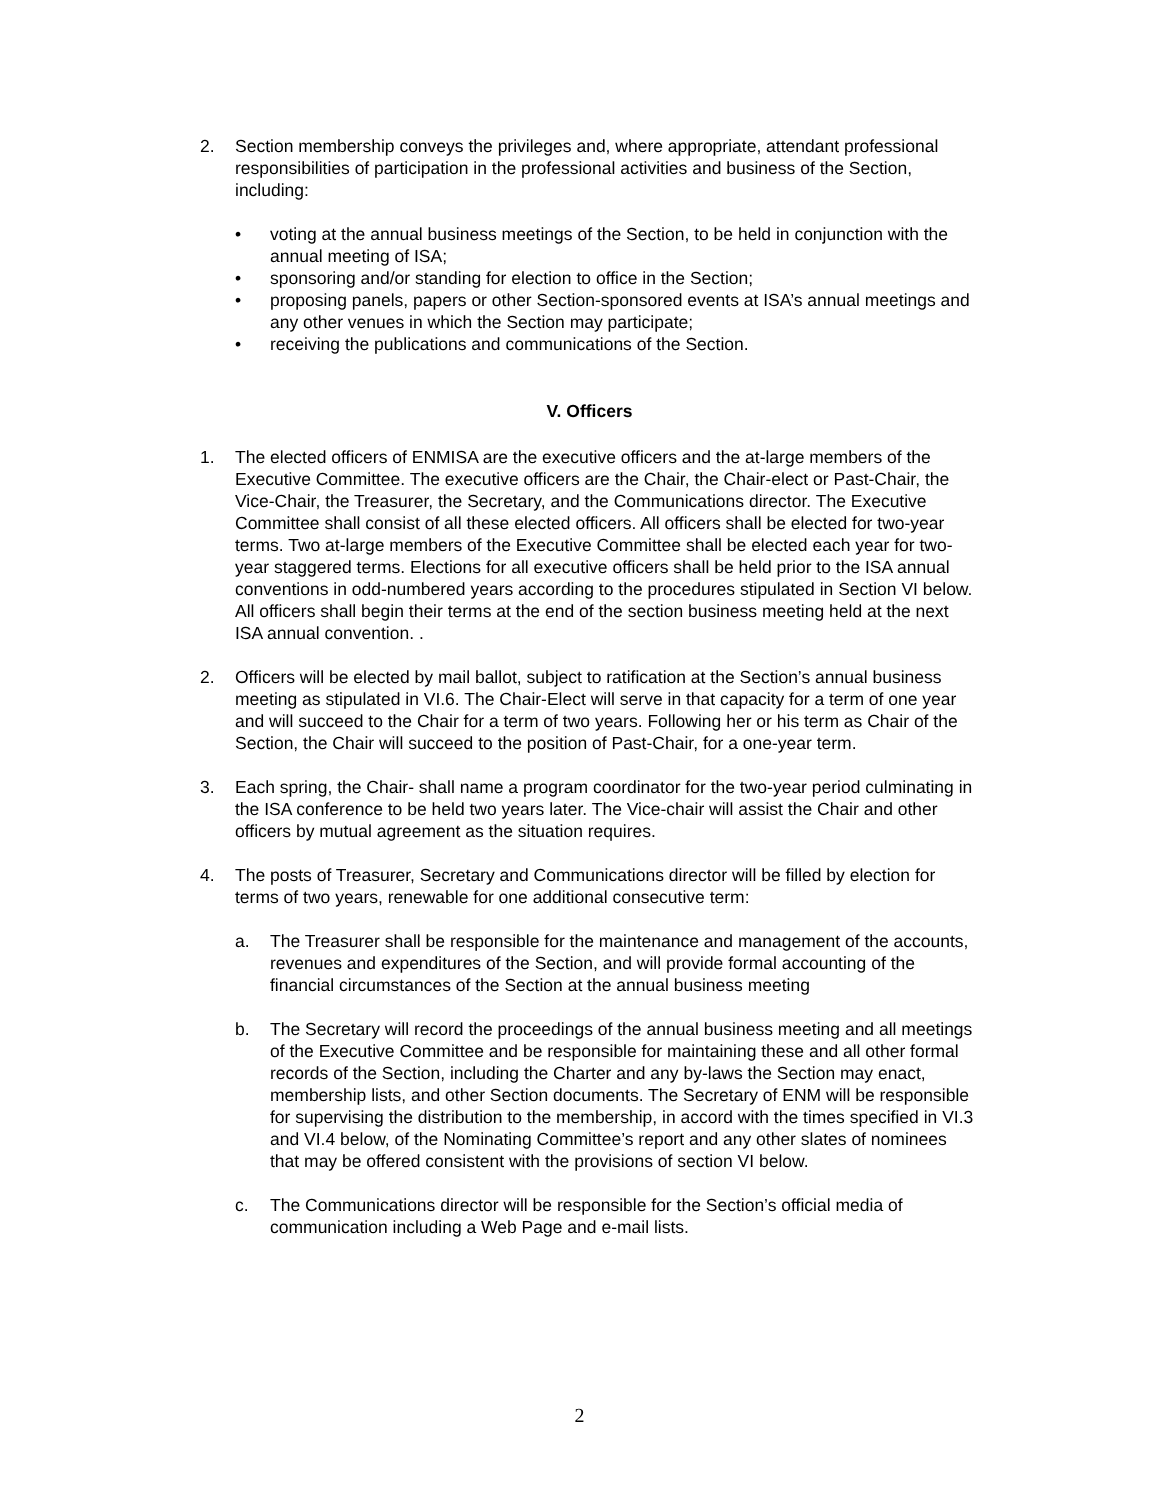2. Section membership conveys the privileges and, where appropriate, attendant professional responsibilities of participation in the professional activities and business of the Section, including:
• voting at the annual business meetings of the Section, to be held in conjunction with the annual meeting of ISA;
• sponsoring and/or standing for election to office in the Section;
• proposing panels, papers or other Section-sponsored events at ISA’s annual meetings and any other venues in which the Section may participate;
• receiving the publications and communications of the Section.
V. Officers
1. The elected officers of ENMISA are the executive officers and the at-large members of the Executive Committee. The executive officers are the Chair, the Chair-elect or Past-Chair, the Vice-Chair, the Treasurer, the Secretary, and the Communications director. The Executive Committee shall consist of all these elected officers. All officers shall be elected for two-year terms. Two at-large members of the Executive Committee shall be elected each year for two-year staggered terms. Elections for all executive officers shall be held prior to the ISA annual conventions in odd-numbered years according to the procedures stipulated in Section VI below. All officers shall begin their terms at the end of the section business meeting held at the next ISA annual convention. .
2. Officers will be elected by mail ballot, subject to ratification at the Section’s annual business meeting as stipulated in VI.6. The Chair-Elect will serve in that capacity for a term of one year and will succeed to the Chair for a term of two years. Following her or his term as Chair of the Section, the Chair will succeed to the position of Past-Chair, for a one-year term.
3. Each spring, the Chair- shall name a program coordinator for the two-year period culminating in the ISA conference to be held two years later. The Vice-chair will assist the Chair and other officers by mutual agreement as the situation requires.
4. The posts of Treasurer, Secretary and Communications director will be filled by election for terms of two years, renewable for one additional consecutive term:
a. The Treasurer shall be responsible for the maintenance and management of the accounts, revenues and expenditures of the Section, and will provide formal accounting of the financial circumstances of the Section at the annual business meeting
b. The Secretary will record the proceedings of the annual business meeting and all meetings of the Executive Committee and be responsible for maintaining these and all other formal records of the Section, including the Charter and any by-laws the Section may enact, membership lists, and other Section documents. The Secretary of ENM will be responsible for supervising the distribution to the membership, in accord with the times specified in VI.3 and VI.4 below, of the Nominating Committee’s report and any other slates of nominees that may be offered consistent with the provisions of section VI below.
c. The Communications director will be responsible for the Section’s official media of communication including a Web Page and e-mail lists.
2